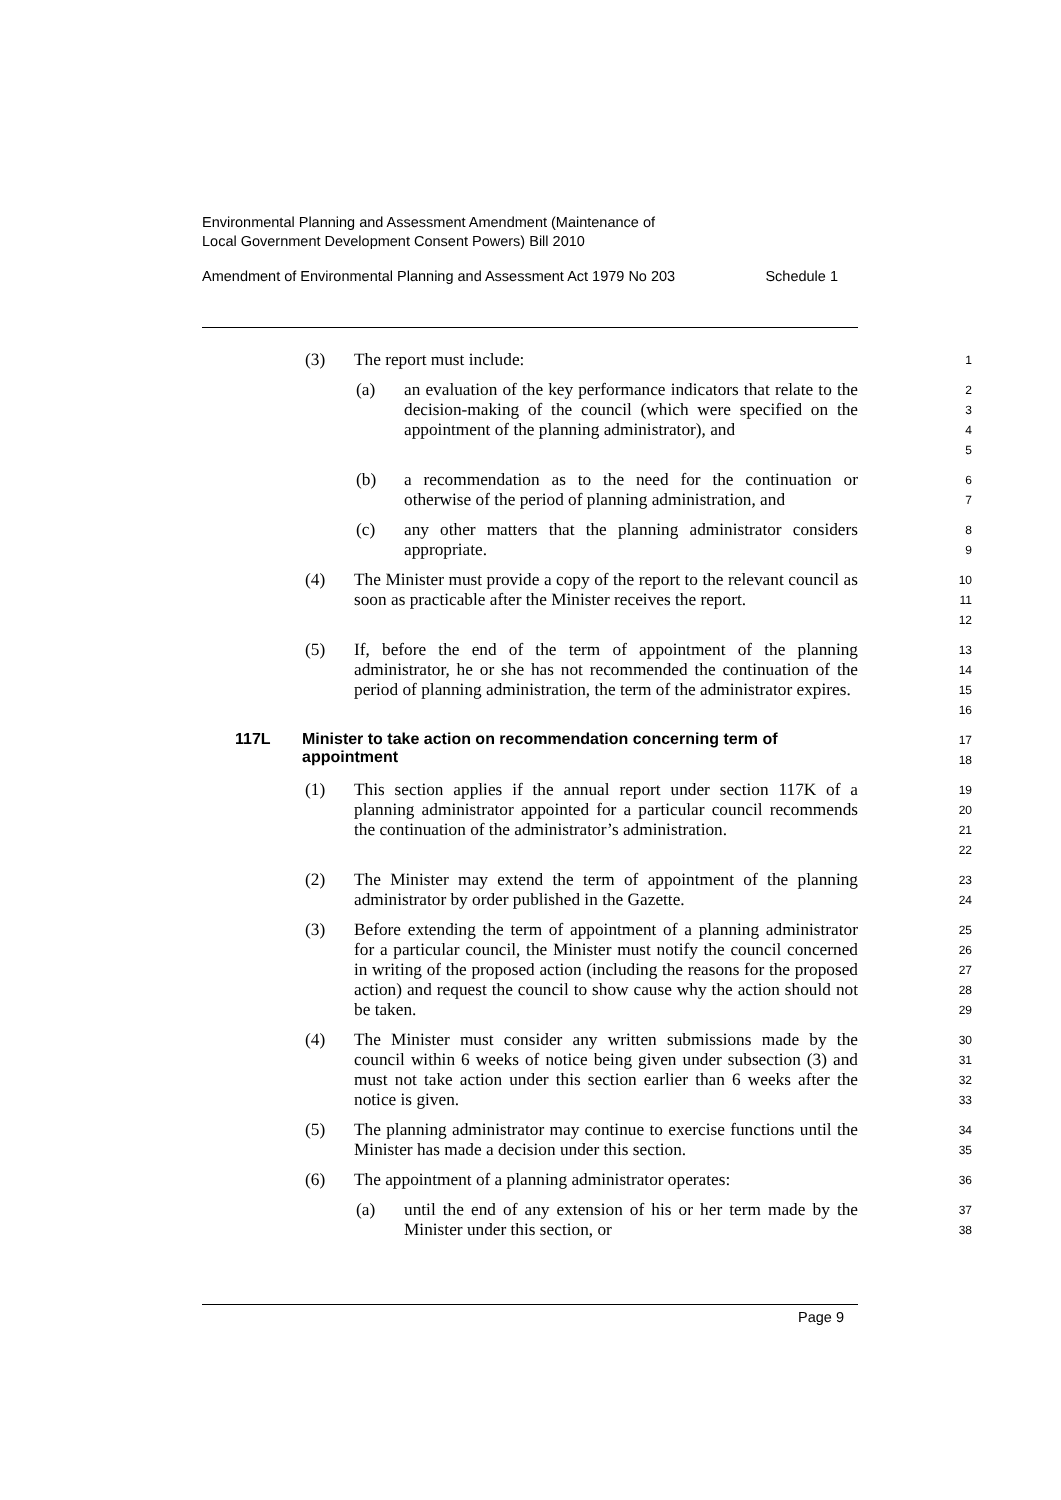Environmental Planning and Assessment Amendment (Maintenance of
Local Government Development Consent Powers) Bill 2010
Amendment of Environmental Planning and Assessment Act 1979 No 203 Schedule 1
(3) The report must include:
1
(a) an evaluation of the key performance indicators that relate to the decision-making of the council (which were specified on the appointment of the planning administrator), and
2
3
4
5
(b) a recommendation as to the need for the continuation or otherwise of the period of planning administration, and
6
7
(c) any other matters that the planning administrator considers appropriate.
8
9
(4) The Minister must provide a copy of the report to the relevant council as soon as practicable after the Minister receives the report.
10
11
12
(5) If, before the end of the term of appointment of the planning administrator, he or she has not recommended the continuation of the period of planning administration, the term of the administrator expires.
13
14
15
16
117L Minister to take action on recommendation concerning term of appointment
17
18
(1) This section applies if the annual report under section 117K of a planning administrator appointed for a particular council recommends the continuation of the administrator’s administration.
19
20
21
22
(2) The Minister may extend the term of appointment of the planning administrator by order published in the Gazette.
23
24
(3) Before extending the term of appointment of a planning administrator for a particular council, the Minister must notify the council concerned in writing of the proposed action (including the reasons for the proposed action) and request the council to show cause why the action should not be taken.
25
26
27
28
29
(4) The Minister must consider any written submissions made by the council within 6 weeks of notice being given under subsection (3) and must not take action under this section earlier than 6 weeks after the notice is given.
30
31
32
33
(5) The planning administrator may continue to exercise functions until the Minister has made a decision under this section.
34
35
(6) The appointment of a planning administrator operates:
36
(a) until the end of any extension of his or her term made by the Minister under this section, or
37
38
Page 9